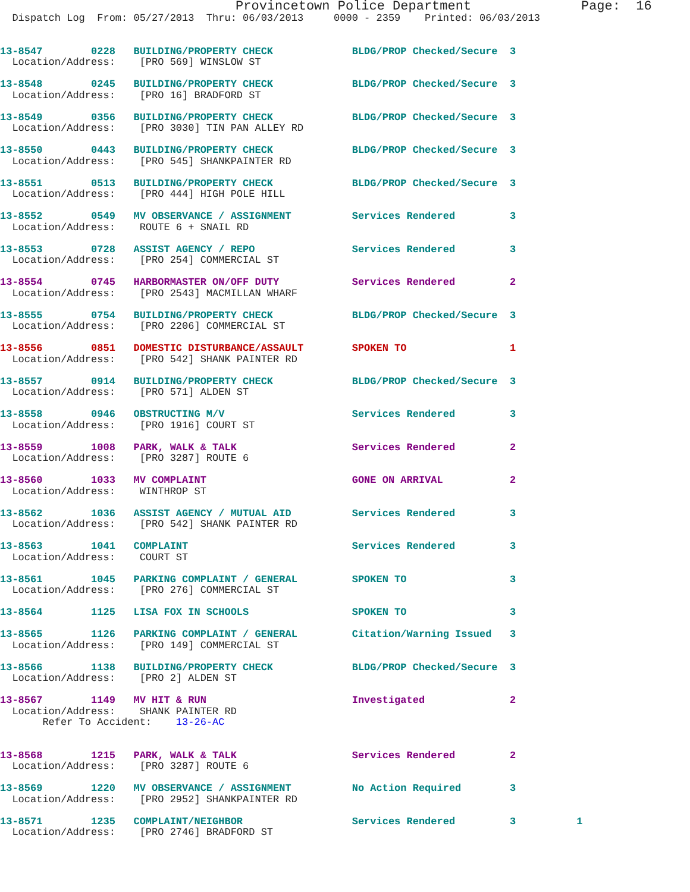Provincetown Police Department              Page:  16
  Dispatch Log  From: 05/27/2013  Thru: 06/03/2013     0000 - 2359    Printed: 06/03/2013


13-8547        0228   BUILDING/PROPERTY CHECK             BLDG/PROP Checked/Secure  3
  Location/Address:    [PRO 569] WINSLOW ST

13-8548        0245   BUILDING/PROPERTY CHECK             BLDG/PROP Checked/Secure  3
  Location/Address:    [PRO 16] BRADFORD ST

13-8549        0356   BUILDING/PROPERTY CHECK             BLDG/PROP Checked/Secure  3
  Location/Address:    [PRO 3030] TIN PAN ALLEY RD

13-8550        0443   BUILDING/PROPERTY CHECK             BLDG/PROP Checked/Secure  3
  Location/Address:    [PRO 545] SHANKPAINTER RD

13-8551        0513   BUILDING/PROPERTY CHECK             BLDG/PROP Checked/Secure  3
  Location/Address:    [PRO 444] HIGH POLE HILL

13-8552        0549   MV OBSERVANCE / ASSIGNMENT          Services Rendered         3
  Location/Address:    ROUTE 6 + SNAIL RD

13-8553        0728   ASSIST AGENCY / REPO                Services Rendered         3
  Location/Address:    [PRO 254] COMMERCIAL ST

13-8554        0745   HARBORMASTER ON/OFF DUTY            Services Rendered         2
  Location/Address:    [PRO 2543] MACMILLAN WHARF

13-8555        0754   BUILDING/PROPERTY CHECK             BLDG/PROP Checked/Secure  3
  Location/Address:    [PRO 2206] COMMERCIAL ST

13-8556        0851   DOMESTIC DISTURBANCE/ASSAULT        SPOKEN TO                 1
  Location/Address:    [PRO 542] SHANK PAINTER RD

13-8557        0914   BUILDING/PROPERTY CHECK             BLDG/PROP Checked/Secure  3
  Location/Address:    [PRO 571] ALDEN ST

13-8558        0946   OBSTRUCTING M/V                     Services Rendered         3
  Location/Address:    [PRO 1916] COURT ST

13-8559        1008   PARK, WALK & TALK                   Services Rendered         2
  Location/Address:    [PRO 3287] ROUTE 6

13-8560        1033   MV COMPLAINT                        GONE ON ARRIVAL           2
  Location/Address:    WINTHROP ST

13-8562        1036   ASSIST AGENCY / MUTUAL AID          Services Rendered         3
  Location/Address:    [PRO 542] SHANK PAINTER RD

13-8563        1041   COMPLAINT                           Services Rendered         3
  Location/Address:    COURT ST

13-8561        1045   PARKING COMPLAINT / GENERAL         SPOKEN TO                 3
  Location/Address:    [PRO 276] COMMERCIAL ST

13-8564        1125   LISA FOX IN SCHOOLS                 SPOKEN TO                 3

13-8565        1126   PARKING COMPLAINT / GENERAL         Citation/Warning Issued   3
  Location/Address:    [PRO 149] COMMERCIAL ST

13-8566        1138   BUILDING/PROPERTY CHECK             BLDG/PROP Checked/Secure  3
  Location/Address:    [PRO 2] ALDEN ST

13-8567        1149   MV HIT & RUN                        Investigated              2
  Location/Address:    SHANK PAINTER RD
       Refer To Accident:    13-26-AC


13-8568        1215   PARK, WALK & TALK                   Services Rendered         2
  Location/Address:    [PRO 3287] ROUTE 6

13-8569        1220   MV OBSERVANCE / ASSIGNMENT          No Action Required        3
  Location/Address:    [PRO 2952] SHANKPAINTER RD

13-8571        1235   COMPLAINT/NEIGHBOR                  Services Rendered         3          1
  Location/Address:    [PRO 2746] BRADFORD ST